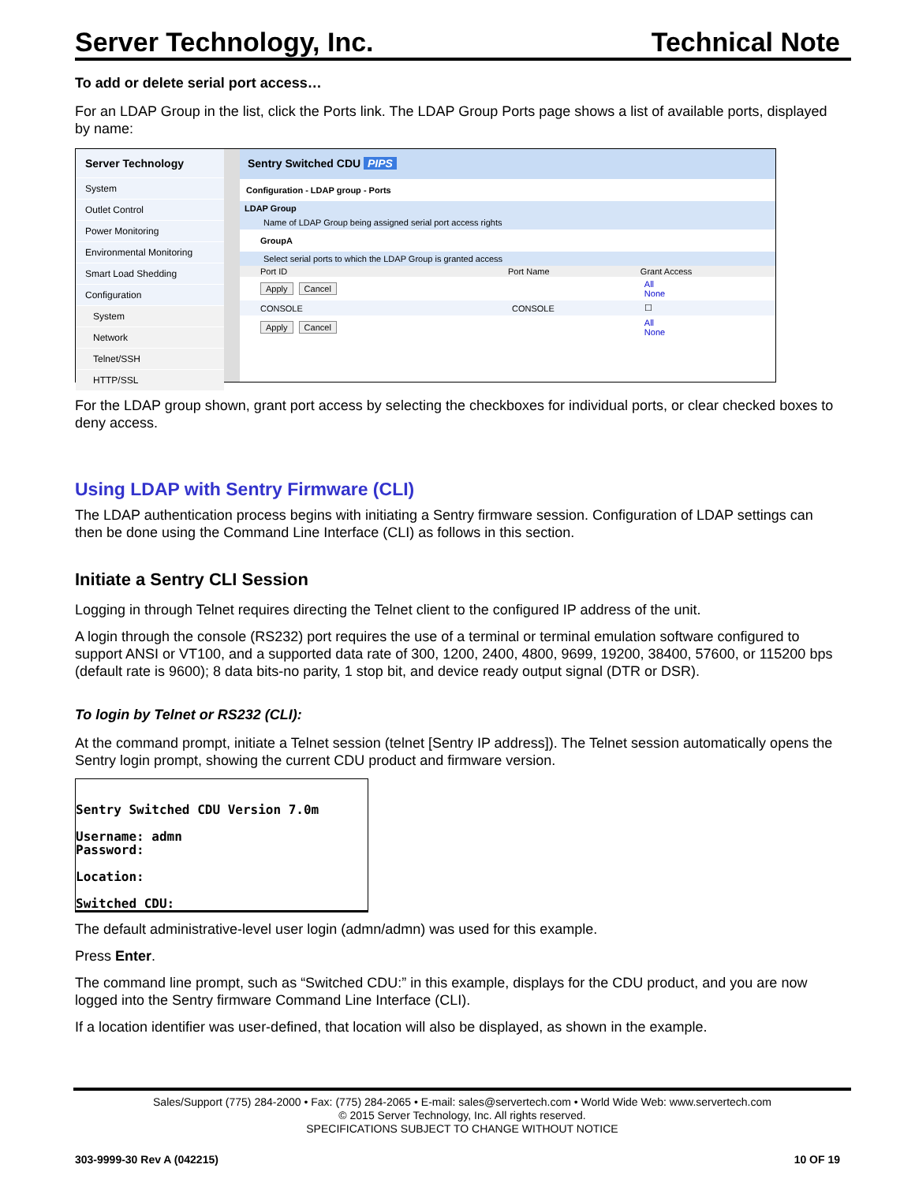Server Technology, Inc. Technical Note
To add or delete serial port access…
For an LDAP Group in the list, click the Ports link. The LDAP Group Ports page shows a list of available ports, displayed by name:
Server Technology
System
Outlet Control
Power Monitoring
Environmental Monitoring
Smart Load Shedding
Configuration
System
Network
Telnet/SSH
HTTP/SSL
Sentry Switched CDU PIPS
| Configuration - LDAP group - Ports | | |
| LDAP Group | | |
| Name of LDAP Group being assigned serial port access rights | | |
| GroupA | | |
| Select serial ports to which the LDAP Group is granted access | | |
| Port ID | Port Name | Grant Access |
| Apply Cancel | | All None |
| CONSOLE | CONSOLE | ☐ |
| Apply Cancel | | All None |
For the LDAP group shown, grant port access by selecting the checkboxes for individual ports, or clear checked boxes to deny access.
Using LDAP with Sentry Firmware (CLI)
The LDAP authentication process begins with initiating a Sentry firmware session. Configuration of LDAP settings can then be done using the Command Line Interface (CLI) as follows in this section.
Initiate a Sentry CLI Session
Logging in through Telnet requires directing the Telnet client to the configured IP address of the unit.
A login through the console (RS232) port requires the use of a terminal or terminal emulation software configured to support ANSI or VT100, and a supported data rate of 300, 1200, 2400, 4800, 9699, 19200, 38400, 57600, or 115200 bps (default rate is 9600); 8 data bits-no parity, 1 stop bit, and device ready output signal (DTR or DSR).
To login by Telnet or RS232 (CLI):
At the command prompt, initiate a Telnet session (telnet [Sentry IP address]). The Telnet session automatically opens the Sentry login prompt, showing the current CDU product and firmware version.
Sentry Switched CDU Version 7.0m
Username: admn
Password:
Location:
Switched CDU:
The default administrative-level user login (admn/admn) was used for this example.
Press Enter.
The command line prompt, such as “Switched CDU:” in this example, displays for the CDU product, and you are now logged into the Sentry firmware Command Line Interface (CLI).
If a location identifier was user-defined, that location will also be displayed, as shown in the example.
Sales/Support (775) 284-2000 • Fax: (775) 284-2065 • E-mail: sales@servertech.com • World Wide Web: www.servertech.com
© 2015 Server Technology, Inc. All rights reserved.
SPECIFICATIONS SUBJECT TO CHANGE WITHOUT NOTICE
303-9999-30 Rev A (042215) 10 OF 19